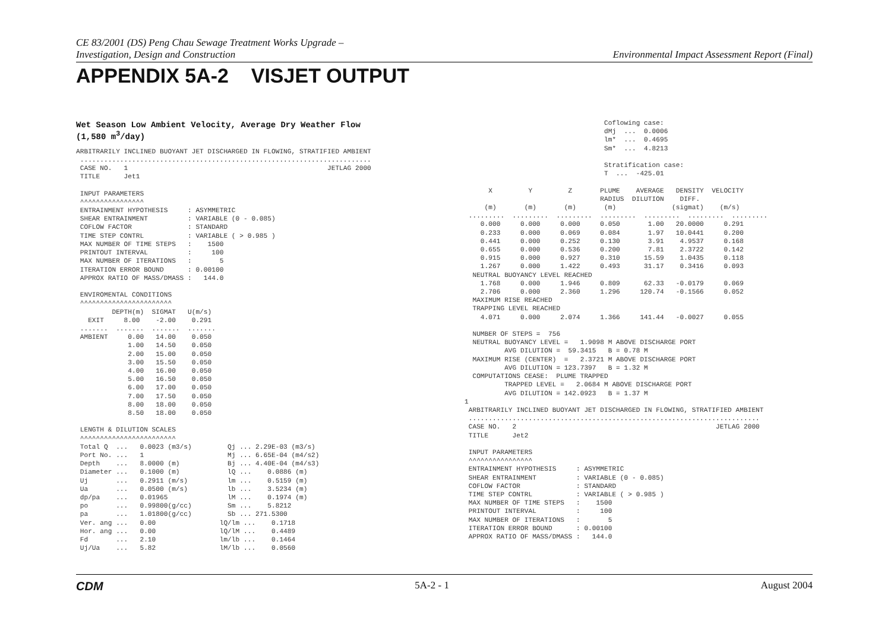CE 83/2001 (DS) Peng Chau Sewage Treatment Works Upgrade –
Investigation, Design and Construction
Environmental Impact Assessment Report (Final)
APPENDIX 5A-2 VISJET OUTPUT
Wet Season Low Ambient Velocity, Average Dry Weather Flow
(1,580 m<sup>3</sup>/day)
ARBITRARILY INCLINED BUOYANT JET DISCHARGED IN FLOWING, STRATIFIED AMBIENT
 .........................................................................
 CASE NO.   1                                                  JETLAG 2000
 TITLE      Jet1

 INPUT PARAMETERS
 ^^^^^^^^^^^^^^^^
 ENTRAINMENT HYPOTHESIS     : ASYMMETRIC
 SHEAR ENTRAINMENT          : VARIABLE (0 - 0.085)
 COFLOW FACTOR              : STANDARD
 TIME STEP CONTRL           : VARIABLE ( > 0.985 )
 MAX NUMBER OF TIME STEPS   :    1500
 PRINTOUT INTERVAL          :     100
 MAX NUMBER OF ITERATIONS   :       5
 ITERATION ERROR BOUND      : 0.00100
 APPROX RATIO OF MASS/DMASS :   144.0

 ENVIROMENTAL CONDITIONS
 ^^^^^^^^^^^^^^^^^^^^^^^
         DEPTH(m)  SIGMAT   U(m/s)
   EXIT     8.00    -2.00    0.291
 .......  .......  .......  .......
 AMBIENT     0.00   14.00    0.050
             1.00   14.50    0.050
             2.00   15.00    0.050
             3.00   15.50    0.050
             4.00   16.00    0.050
             5.00   16.50    0.050
             6.00   17.00    0.050
             7.00   17.50    0.050
             8.00   18.00    0.050
             8.50   18.00    0.050

 LENGTH & DILUTION SCALES
 ^^^^^^^^^^^^^^^^^^^^^^^^
 Total Q  ...   0.0023 (m3/s)         Qj ... 2.29E-03 (m3/s)
 Port No. ...   1                     Mj ... 6.65E-04 (m4/s2)
 Depth    ...   8.0000 (m)            Bj ... 4.40E-04 (m4/s3)
 Diameter ...   0.1000 (m)            lQ ...    0.0886 (m)
 Uj       ...   0.2911 (m/s)          lm ...    0.5159 (m)
 Ua       ...   0.0500 (m/s)          lb ...    3.5234 (m)
 dp/pa    ...   0.01965               lM ...    0.1974 (m)
 po       ...   0.99800(g/cc)         Sm ...    5.8212
 pa       ...   1.01800(g/cc)         Sb ... 271.5300
 Ver. ang ...   0.00                lQ/lm ...    0.1718
 Hor. ang ...   0.00                lQ/lM ...    0.4489
 Fd       ...   2.10                lm/lb ...    0.1464
 Uj/Ua    ...   5.82                lM/lb ...    0.0560
                                   Coflowing case:
                                   dMj  ...  0.0006
                                   lm*  ...  0.4695
                                   Sm*  ...  4.8213

                                   Stratification case:
                                   T  ...  -425.01

      X         Y         Z       PLUME    AVERAGE   DENSITY  VELOCITY
                                  RADIUS  DILUTION    DIFF.
     (m)       (m)       (m)       (m)              (sigmat)    (m/s)
 .........  .........  .........  .........  .........  .........  .........
    0.000     0.000     0.000     0.050       1.00   20.0000     0.291
    0.233     0.000     0.069     0.084       1.97   10.0441     0.200
    0.441     0.000     0.252     0.130       3.91    4.9537     0.168
    0.655     0.000     0.536     0.200       7.81    2.3722     0.142
    0.915     0.000     0.927     0.310      15.59    1.0435     0.118
    1.267     0.000     1.422     0.493      31.17    0.3416     0.093
  NEUTRAL BUOYANCY LEVEL REACHED
    1.768     0.000     1.946     0.809      62.33   -0.0179     0.069
    2.706     0.000     2.360     1.296     120.74   -0.1566     0.052
  MAXIMUM RISE REACHED
  TRAPPING LEVEL REACHED
    4.071     0.000     2.074     1.366     141.44   -0.0027     0.055

  NUMBER OF STEPS =  756
  NEUTRAL BUOYANCY LEVEL =   1.9098 M ABOVE DISCHARGE PORT
          AVG DILUTION =  59.3415   B = 0.78 M
  MAXIMUM RISE (CENTER)  =   2.3721 M ABOVE DISCHARGE PORT
          AVG DILUTION = 123.7397   B = 1.32 M
  COMPUTATIONS CEASE:  PLUME TRAPPED
          TRAPPED LEVEL =   2.0684 M ABOVE DISCHARGE PORT
          AVG DILUTION = 142.0923   B = 1.37 M
1
 ARBITRARILY INCLINED BUOYANT JET DISCHARGED IN FLOWING, STRATIFIED AMBIENT
 .........................................................................
 CASE NO.   2                                                  JETLAG 2000
 TITLE      Jet2

 INPUT PARAMETERS
 ^^^^^^^^^^^^^^^^
 ENTRAINMENT HYPOTHESIS     : ASYMMETRIC
 SHEAR ENTRAINMENT          : VARIABLE (0 - 0.085)
 COFLOW FACTOR              : STANDARD
 TIME STEP CONTRL           : VARIABLE ( > 0.985 )
 MAX NUMBER OF TIME STEPS   :    1500
 PRINTOUT INTERVAL          :     100
 MAX NUMBER OF ITERATIONS   :       5
 ITERATION ERROR BOUND      : 0.00100
 APPROX RATIO OF MASS/DMASS :   144.0
CDM 5A-2 - 1 August 2004